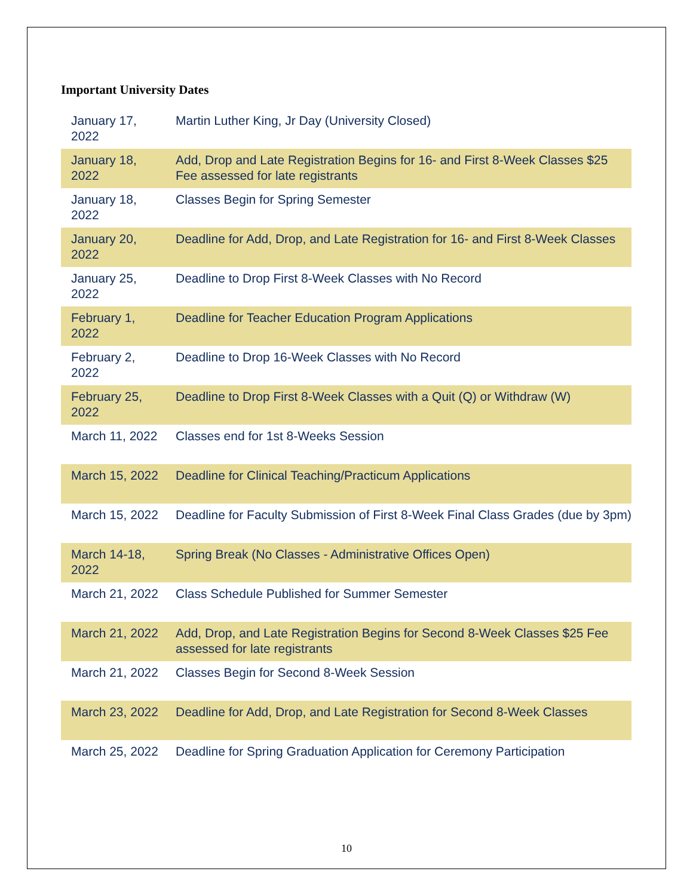Important University Dates
| January 17, 2022 | Martin Luther King, Jr Day (University Closed) |
| January 18, 2022 | Add, Drop and Late Registration Begins for 16- and First 8-Week Classes $25 Fee assessed for late registrants |
| January 18, 2022 | Classes Begin for Spring Semester |
| January 20, 2022 | Deadline for Add, Drop, and Late Registration for 16- and First 8-Week Classes |
| January 25, 2022 | Deadline to Drop First 8-Week Classes with No Record |
| February 1, 2022 | Deadline for Teacher Education Program Applications |
| February 2, 2022 | Deadline to Drop 16-Week Classes with No Record |
| February 25, 2022 | Deadline to Drop First 8-Week Classes with a Quit (Q) or Withdraw (W) |
| March 11, 2022 | Classes end for 1st 8-Weeks Session |
| March 15, 2022 | Deadline for Clinical Teaching/Practicum Applications |
| March 15, 2022 | Deadline for Faculty Submission of First 8-Week Final Class Grades (due by 3pm) |
| March 14-18, 2022 | Spring Break (No Classes - Administrative Offices Open) |
| March 21, 2022 | Class Schedule Published for Summer Semester |
| March 21, 2022 | Add, Drop, and Late Registration Begins for Second 8-Week Classes $25 Fee assessed for late registrants |
| March 21, 2022 | Classes Begin for Second 8-Week Session |
| March 23, 2022 | Deadline for Add, Drop, and Late Registration for Second 8-Week Classes |
| March 25, 2022 | Deadline for Spring Graduation Application for Ceremony Participation |
10